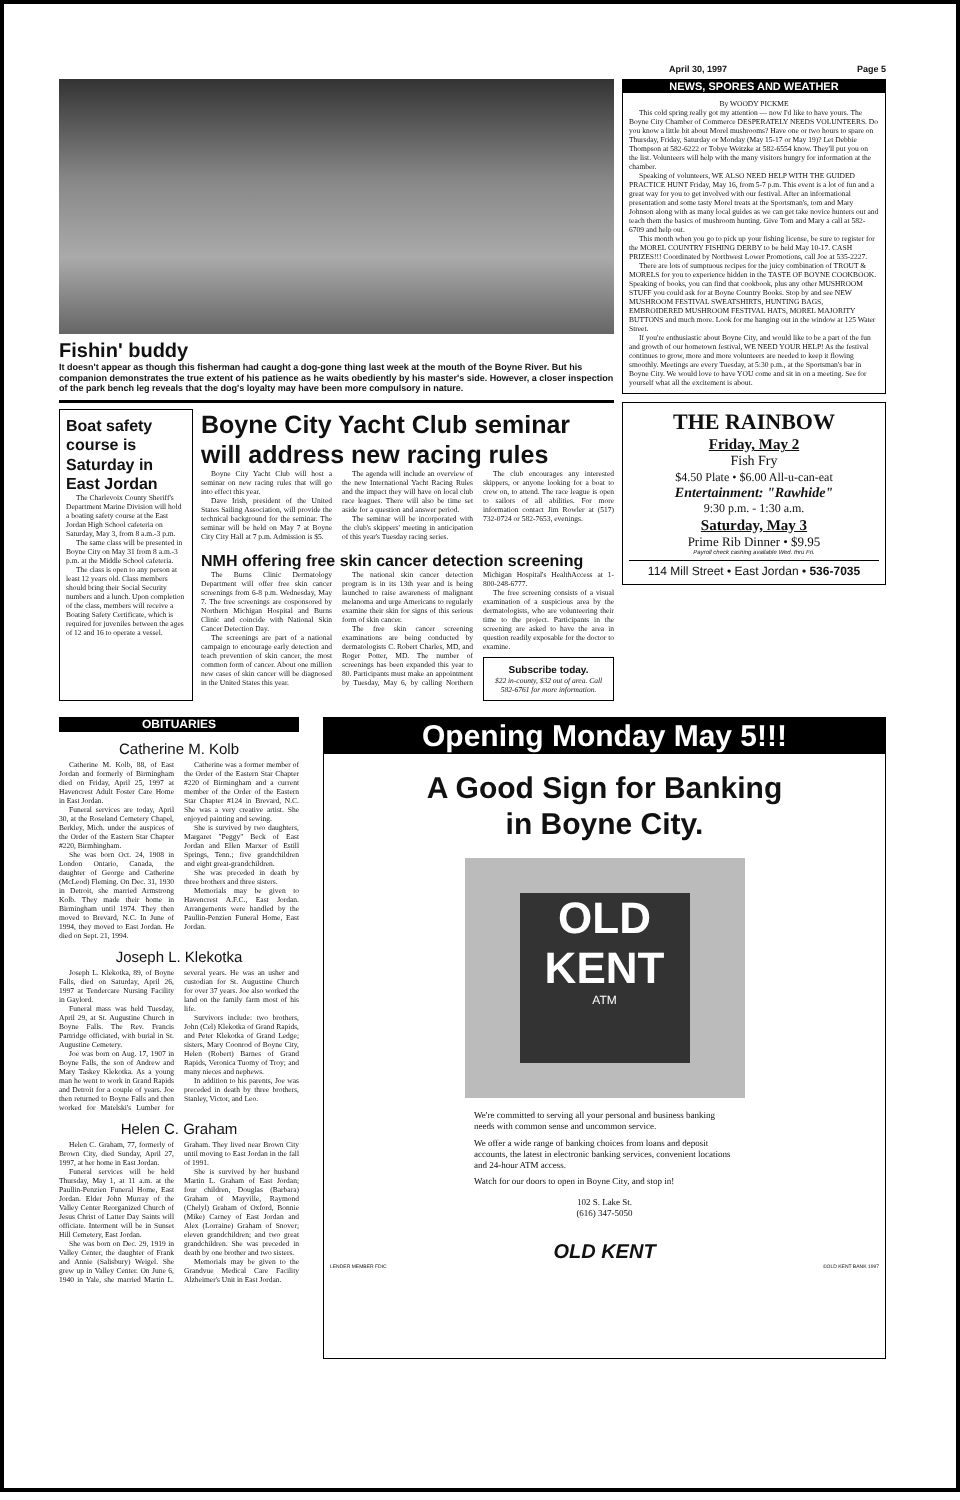April 30, 1997 Page 5
Fishin' buddy
It doesn't appear as though this fisherman had caught a dog-gone thing last week at the mouth of the Boyne River. But his companion demonstrates the true extent of his patience as he waits obediently by his master's side. However, a closer inspection of the park bench leg reveals that the dog's loyalty may have been more compulsory in nature.
Boat safety course is Saturday in East Jordan
The Charlevoix County Sheriff's Department Marine Division will hold a boating safety course at the East Jordan High School cafeteria on Saturday, May 3, from 8 a.m.-3 p.m.
The same class will be presented in Boyne City on May 31 from 8 a.m.-3 p.m. at the Middle School cafeteria.
The class is open to any person at least 12 years old. Class members should bring their Social Security numbers and a lunch. Upon completion of the class, members will receive a Boating Safety Certificate, which is required for juveniles between the ages of 12 and 16 to operate a vessel.
Boyne City Yacht Club seminar will address new racing rules
Boyne City Yacht Club will host a seminar on new racing rules that will go into effect this year.
Dave Irish, president of the United States Sailing Association, will provide the technical background for the seminar. The seminar will be held on May 7 at Boyne City City Hall at 7 p.m. Admission is $5.
The agenda will include an overview of the new International Yacht Racing Rules and the impact they will have on local club race leagues. There will also be time set aside for a question and answer period.
The seminar will be incorporated with the club's skippers' meeting in anticipation of this year's Tuesday racing series.
The club encourages any interested skippers, or anyone looking for a boat to crew on, to attend. The race league is open to sailors of all abilities. For more information contact Jim Rowler at (517) 732-0724 or 582-7653, evenings.
NMH offering free skin cancer detection screening
The Burns Clinic Dermatology Department will offer free skin cancer screenings from 6-8 p.m. Wednesday, May 7. The free screenings are cosponsored by Northern Michigan Hospital and Burns Clinic and coincide with National Skin Cancer Detection Day.
The screenings are part of a national campaign to encourage early detection and teach prevention of skin cancer, the most common form of cancer. About one million new cases of skin cancer will be diagnosed in the United States this year.
The national skin cancer detection program is in its 13th year and is being launched to raise awareness of malignant melanoma and urge Americans to regularly examine their skin for signs of this serious form of skin cancer.
The free skin cancer screening examinations are being conducted by dermatologists C. Robert Charles, MD, and Roger Potter, MD. The number of screenings has been expanded this year to 80. Participants must make an appointment by Tuesday, May 6, by calling Northern Michigan Hospital's HealthAccess at 1-800-248-6777.
The free screening consists of a visual examination of a suspicious area by the dermatologists, who are volunteering their time to the project. Participants in the screening are asked to have the area in question readily exposable for the doctor to examine.
Subscribe today.
$22 in-county, $32 out of area. Call 582-6761 for more information.
NEWS, SPORES AND WEATHER
By WOODY PICKME
This cold spring really got my attention — now I'd like to have yours. The Boyne City Chamber of Commerce DESPERATELY NEEDS VOLUNTEERS. Do you know a little bit about Morel mushrooms? Have one or two hours to spare on Thursday, Friday, Saturday or Monday (May 15-17 or May 19)? Let Debbie Thompson at 582-6222 or Tobye Weitzke at 582-6554 know. They'll put you on the list. Volunteers will help with the many visitors hungry for information at the chamber.
Speaking of volunteers, WE ALSO NEED HELP WITH THE GUIDED PRACTICE HUNT Friday, May 16, from 5-7 p.m. This event is a lot of fun and a great way for you to get involved with our festival. After an informational presentation and some tasty Morel treats at the Sportsman's, tom and Mary Johnson along with as many local guides as we can get take novice hunters out and teach them the basics of mushroom hunting. Give Tom and Mary a call at 582-6709 and help out.
This month when you go to pick up your fishing license, be sure to register for the MOREL COUNTRY FISHING DERBY to be held May 10-17. CASH PRIZES!!! Coordinated by Northwest Lower Promotions, call Joe at 535-2227.
There are lots of sumptuous recipes for the juicy combination of TROUT & MORELS for you to experience hidden in the TASTE OF BOYNE COOKBOOK. Speaking of books, you can find that cookbook, plus any other MUSHROOM STUFF you could ask for at Boyne Country Books. Stop by and see NEW MUSHROOM FESTIVAL SWEATSHIRTS, HUNTING BAGS, EMBROIDERED MUSHROOM FESTIVAL HATS, MOREL MAJORITY BUTTONS and much more. Look for me hanging out in the window at 125 Water Street.
If you're enthusiastic about Boyne City, and would like to be a part of the fun and growth of our hometown festival, WE NEED YOUR HELP! As the festival continues to grow, more and more volunteers are needed to keep it flowing smoothly. Meetings are every Tuesday, at 5:30 p.m., at the Sportsman's bar in Boyne City. We would love to have YOU come and sit in on a meeting. See for yourself what all the excitement is about.
THE RAINBOW
Friday, May 2
Fish Fry
$4.50 Plate • $6.00 All-u-can-eat
Entertainment: "Rawhide"
9:30 p.m. - 1:30 a.m.
Saturday, May 3
Prime Rib Dinner • $9.95
Payroll check cashing available Wed. thru Fri.
114 Mill Street • East Jordan • 536-7035
OBITUARIES
Catherine M. Kolb
Catherine M. Kolb, 88, of East Jordan and formerly of Birmingham died on Friday, April 25, 1997 at Havencrest Adult Foster Care Home in East Jordan.
Funeral services are today, April 30, at the Roseland Cemetery Chapel, Berkley, Mich. under the auspices of the Order of the Eastern Star Chapter #220, Birmhingham.
She was born Oct. 24, 1908 in London Ontario, Canada, the daughter of George and Catherine (McLeod) Fleming. On Dec. 31, 1930 in Detroit, she married Armstrong Kolb. They made their home in Birmingham until 1974. They then moved to Brevard, N.C. In June of 1994, they moved to East Jordan. He died on Sept. 21, 1994.
Catherine was a former member of the Order of the Eastern Star Chapter #220 of Birmingham and a current member of the Order of the Eastern Star Chapter #124 in Brevard, N.C. She was a very creative artist. She enjoyed painting and sewing.
She is survived by two daughters, Margaret "Peggy" Beck of East Jordan and Ellen Marxer of Estill Springs, Tenn.; five grandchildren and eight great-grandchildren.
She was preceded in death by three brothers and three sisters.
Memorials may be given to Havencrest A.F.C., East Jordan. Arrangements were handled by the Paullin-Penzien Funeral Home, East Jordan.
Joseph L. Klekotka
Joseph L. Klekotka, 89, of Boyne Falls, died on Saturday, April 26, 1997 at Tendercare Nursing Facility in Gaylord.
Funeral mass was held Tuesday, April 29, at St. Augustine Church in Boyne Falls. The Rev. Francis Partridge officiated, with burial in St. Augustine Cemetery.
Joe was born on Aug. 17, 1907 in Boyne Falls, the son of Andrew and Mary Taskey Klekotka. As a young man he went to work in Grand Rapids and Detroit for a couple of years. Joe then returned to Boyne Falls and then worked for Matelski's Lumber for several years. He was an usher and custodian for St. Augustine Church for over 37 years. Joe also worked the land on the family farm most of his life.
Survivors include: two brothers, John (Cel) Klekotka of Grand Rapids, and Peter Klekotka of Grand Ledge; sisters, Mary Coonrod of Boyne City, Helen (Robert) Barnes of Grand Rapids, Veronica Tuomy of Troy; and many nieces and nephews.
In addition to his parents, Joe was preceded in death by three brothers, Stanley, Victor, and Leo.
Helen C. Graham
Helen C. Graham, 77, formerly of Brown City, died Sunday, April 27, 1997, at her home in East Jordan.
Funeral services will be held Thursday, May 1, at 11 a.m. at the Paullin-Penzien Funeral Home, East Jordan. Elder John Murray of the Valley Center Reorganized Church of Jesus Christ of Latter Day Saints will officiate. Interment will be in Sunset Hill Cemetery, East Jordan.
She was born on Dec. 29, 1919 in Valley Center, the daughter of Frank and Annie (Salisbury) Weigel. She grew up in Valley Center. On June 6, 1940 in Yale, she married Martin L. Graham. They lived near Brown City until moving to East Jordan in the fall of 1991.
She is survived by her husband Martin L. Graham of East Jordan; four children, Douglas (Barbara) Graham of Mayville, Raymond (Chelyl) Graham of Oxford, Bonnie (Mike) Carney of East Jordan and Alex (Lorraine) Graham of Snover; eleven grandchildren; and two great grandchildren. She was preceded in death by one brother and two sisters.
Memorials may be given to the Grandvue Medical Care Facility Alzheimer's Unit in East Jordan.
Opening Monday May 5!!!
A Good Sign for Banking
in Boyne City.
OLD
KENT
ATM
We're committed to serving all your personal and business banking needs with common sense and uncommon service.
We offer a wide range of banking choices from loans and deposit accounts, the latest in electronic banking services, convenient locations and 24-hour ATM access.
Watch for our doors to open in Boyne City, and stop in!
102 S. Lake St.
(616) 347-5050
OLD KENT
LENDER MEMBER FDIC ©OLD KENT BANK 1997